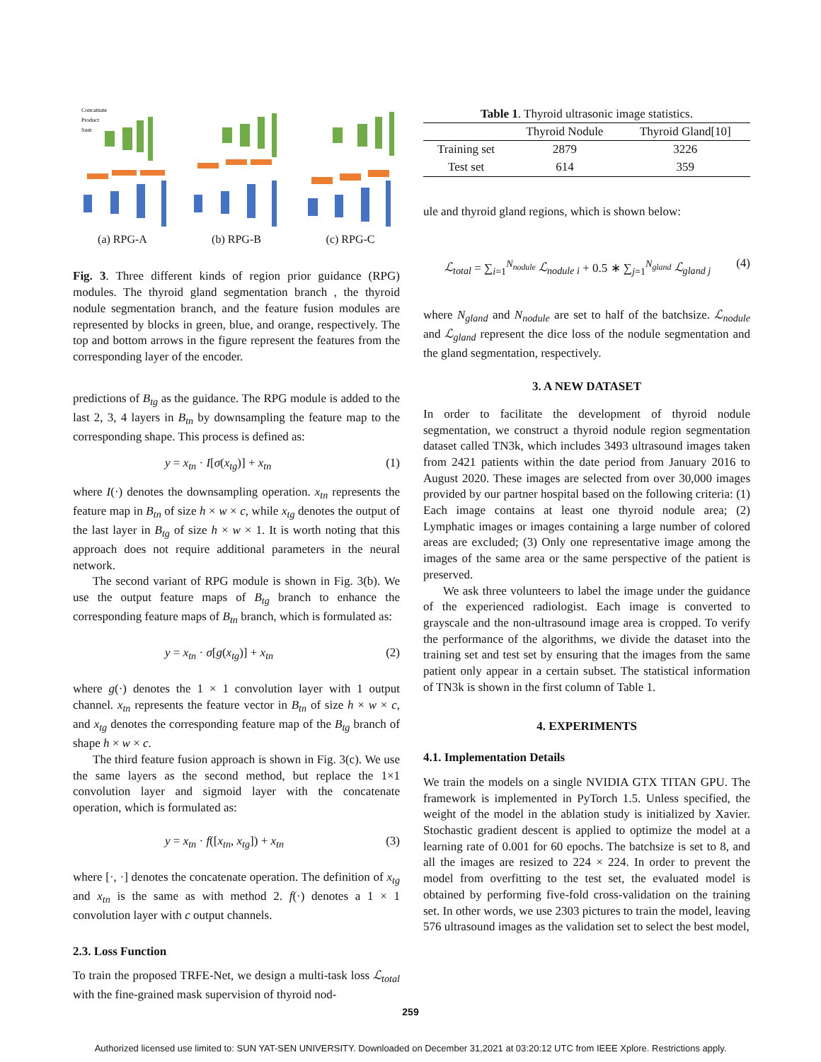Concatnate
Product
Sum
(a) RPG-A
(b) RPG-B
(c) RPG-C
Fig. 3. Three different kinds of region prior guidance (RPG) modules. The thyroid gland segmentation branch , the thyroid nodule segmentation branch, and the feature fusion modules are represented by blocks in green, blue, and orange, respectively. The top and bottom arrows in the figure represent the features from the corresponding layer of the encoder.
predictions of B<sub>tg</sub> as the guidance. The RPG module is added to the last 2, 3, 4 layers in B<sub>tn</sub> by downsampling the feature map to the corresponding shape. This process is defined as:
y = x<sub>tn</sub> · I[σ(x<sub>tg</sub>)] + x<sub>tn</sub> (1)
where I(·) denotes the downsampling operation. x<sub>tn</sub> represents the feature map in B<sub>tn</sub> of size h × w × c, while x<sub>tg</sub> denotes the output of the last layer in B<sub>tg</sub> of size h × w × 1. It is worth noting that this approach does not require additional parameters in the neural network.
The second variant of RPG module is shown in Fig. 3(b). We use the output feature maps of B<sub>tg</sub> branch to enhance the corresponding feature maps of B<sub>tn</sub> branch, which is formulated as:
y = x<sub>tn</sub> · σ[g(x<sub>tg</sub>)] + x<sub>tn</sub> (2)
where g(·) denotes the 1 × 1 convolution layer with 1 output channel. x<sub>tn</sub> represents the feature vector in B<sub>tn</sub> of size h × w × c, and x<sub>tg</sub> denotes the corresponding feature map of the B<sub>tg</sub> branch of shape h × w × c.
The third feature fusion approach is shown in Fig. 3(c). We use the same layers as the second method, but replace the 1×1 convolution layer and sigmoid layer with the concatenate operation, which is formulated as:
y = x<sub>tn</sub> · f([x<sub>tn</sub>, x<sub>tg</sub>]) + x<sub>tn</sub> (3)
where [·, ·] denotes the concatenate operation. The definition of x<sub>tg</sub> and x<sub>tn</sub> is the same as with method 2. f(·) denotes a 1 × 1 convolution layer with c output channels.
2.3. Loss Function
To train the proposed TRFE-Net, we design a multi-task loss ℒ<sub>total</sub> with the fine-grained mask supervision of thyroid nod-
Table 1. Thyroid ultrasonic image statistics.
| | Thyroid Nodule | Thyroid Gland[10] |
| --- | --- | --- |
| Training set | 2879 | 3226 |
| Test set | 614 | 359 |
ule and thyroid gland regions, which is shown below:
ℒ<sub>total</sub> = ∑<sub>i=1</sub><sup>N<sub>nodule</sub></sup> ℒ<sub>nodule i</sub> + 0.5 ∗ ∑<sub>j=1</sub><sup>N<sub>gland</sub></sup> ℒ<sub>gland j</sub> (4)
where N<sub>gland</sub> and N<sub>nodule</sub> are set to half of the batchsize. ℒ<sub>nodule</sub> and ℒ<sub>gland</sub> represent the dice loss of the nodule segmentation and the gland segmentation, respectively.
3. A NEW DATASET
In order to facilitate the development of thyroid nodule segmentation, we construct a thyroid nodule region segmentation dataset called TN3k, which includes 3493 ultrasound images taken from 2421 patients within the date period from January 2016 to August 2020. These images are selected from over 30,000 images provided by our partner hospital based on the following criteria: (1) Each image contains at least one thyroid nodule area; (2) Lymphatic images or images containing a large number of colored areas are excluded; (3) Only one representative image among the images of the same area or the same perspective of the patient is preserved.
We ask three volunteers to label the image under the guidance of the experienced radiologist. Each image is converted to grayscale and the non-ultrasound image area is cropped. To verify the performance of the algorithms, we divide the dataset into the training set and test set by ensuring that the images from the same patient only appear in a certain subset. The statistical information of TN3k is shown in the first column of Table 1.
4. EXPERIMENTS
4.1. Implementation Details
We train the models on a single NVIDIA GTX TITAN GPU. The framework is implemented in PyTorch 1.5. Unless specified, the weight of the model in the ablation study is initialized by Xavier. Stochastic gradient descent is applied to optimize the model at a learning rate of 0.001 for 60 epochs. The batchsize is set to 8, and all the images are resized to 224 × 224. In order to prevent the model from overfitting to the test set, the evaluated model is obtained by performing five-fold cross-validation on the training set. In other words, we use 2303 pictures to train the model, leaving 576 ultrasound images as the validation set to select the best model,
259
Authorized licensed use limited to: SUN YAT-SEN UNIVERSITY. Downloaded on December 31,2021 at 03:20:12 UTC from IEEE Xplore. Restrictions apply.